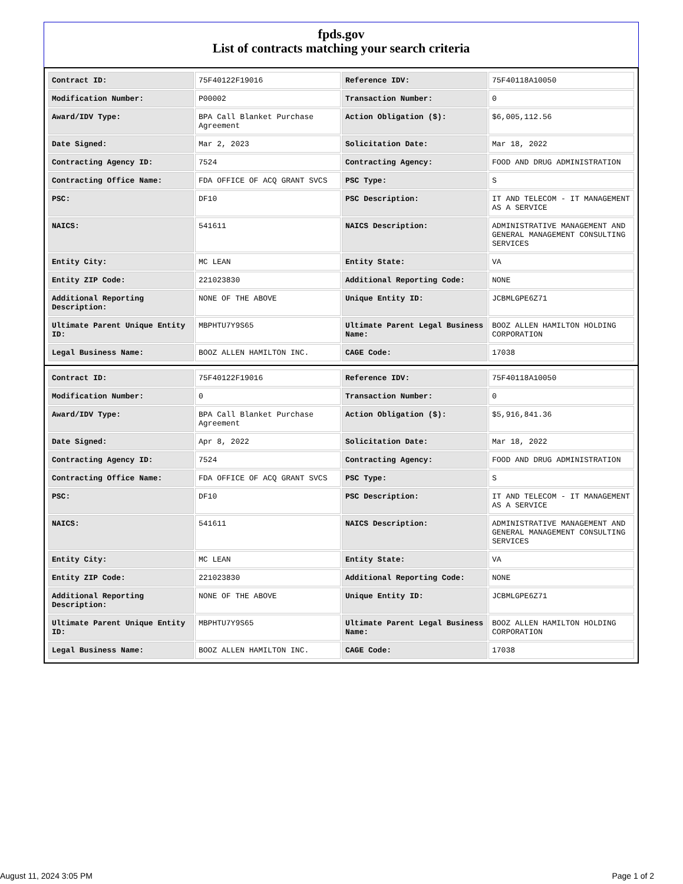fpds.gov
List of contracts matching your search criteria
| Contract ID: | 75F40122F19016 | Reference IDV: | 75F40118A10050 |
| Modification Number: | P00002 | Transaction Number: | 0 |
| Award/IDV Type: | BPA Call Blanket Purchase Agreement | Action Obligation ($): | $6,005,112.56 |
| Date Signed: | Mar 2, 2023 | Solicitation Date: | Mar 18, 2022 |
| Contracting Agency ID: | 7524 | Contracting Agency: | FOOD AND DRUG ADMINISTRATION |
| Contracting Office Name: | FDA OFFICE OF ACQ GRANT SVCS | PSC Type: | S |
| PSC: | DF10 | PSC Description: | IT AND TELECOM - IT MANAGEMENT AS A SERVICE |
| NAICS: | 541611 | NAICS Description: | ADMINISTRATIVE MANAGEMENT AND GENERAL MANAGEMENT CONSULTING SERVICES |
| Entity City: | MC LEAN | Entity State: | VA |
| Entity ZIP Code: | 221023830 | Additional Reporting Code: | NONE |
| Additional Reporting Description: | NONE OF THE ABOVE | Unique Entity ID: | JCBMLGPE6Z71 |
| Ultimate Parent Unique Entity ID: | MBPHTU7Y9S65 | Ultimate Parent Legal Business Name: | BOOZ ALLEN HAMILTON HOLDING CORPORATION |
| Legal Business Name: | BOOZ ALLEN HAMILTON INC. | CAGE Code: | 17038 |
| Contract ID: | 75F40122F19016 | Reference IDV: | 75F40118A10050 |
| Modification Number: | 0 | Transaction Number: | 0 |
| Award/IDV Type: | BPA Call Blanket Purchase Agreement | Action Obligation ($): | $5,916,841.36 |
| Date Signed: | Apr 8, 2022 | Solicitation Date: | Mar 18, 2022 |
| Contracting Agency ID: | 7524 | Contracting Agency: | FOOD AND DRUG ADMINISTRATION |
| Contracting Office Name: | FDA OFFICE OF ACQ GRANT SVCS | PSC Type: | S |
| PSC: | DF10 | PSC Description: | IT AND TELECOM - IT MANAGEMENT AS A SERVICE |
| NAICS: | 541611 | NAICS Description: | ADMINISTRATIVE MANAGEMENT AND GENERAL MANAGEMENT CONSULTING SERVICES |
| Entity City: | MC LEAN | Entity State: | VA |
| Entity ZIP Code: | 221023830 | Additional Reporting Code: | NONE |
| Additional Reporting Description: | NONE OF THE ABOVE | Unique Entity ID: | JCBMLGPE6Z71 |
| Ultimate Parent Unique Entity ID: | MBPHTU7Y9S65 | Ultimate Parent Legal Business Name: | BOOZ ALLEN HAMILTON HOLDING CORPORATION |
| Legal Business Name: | BOOZ ALLEN HAMILTON INC. | CAGE Code: | 17038 |
August 11, 2024 3:05 PM Page 1 of 2